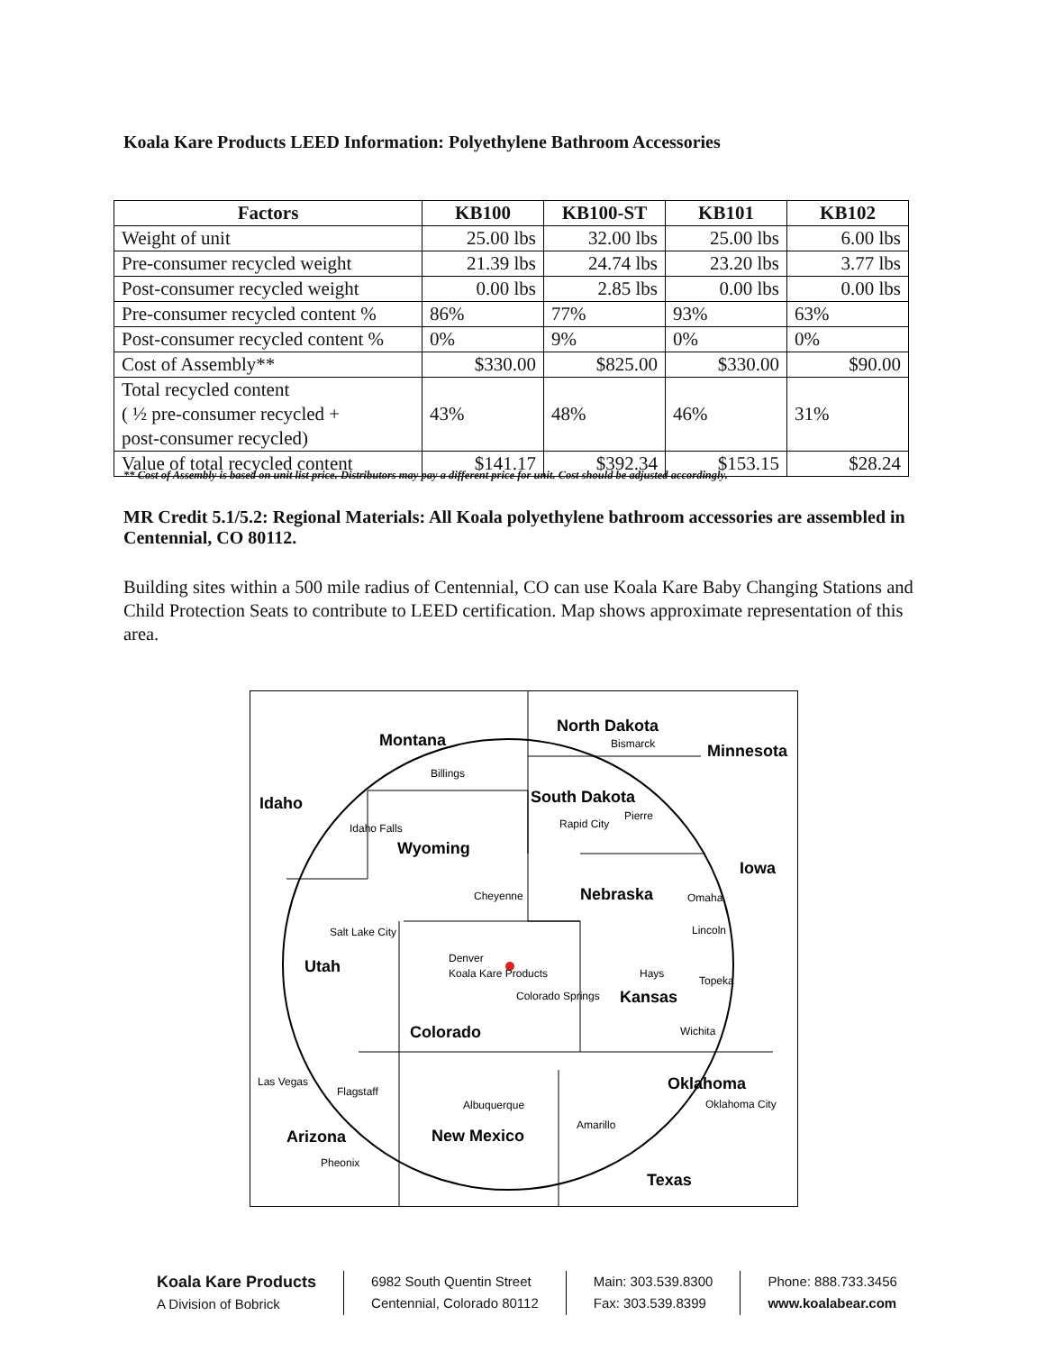Koala Kare Products LEED Information: Polyethylene Bathroom Accessories
| Factors | KB100 | KB100-ST | KB101 | KB102 |
| --- | --- | --- | --- | --- |
| Weight of unit | 25.00 lbs | 32.00 lbs | 25.00 lbs | 6.00 lbs |
| Pre-consumer recycled weight | 21.39 lbs | 24.74 lbs | 23.20 lbs | 3.77 lbs |
| Post-consumer recycled weight | 0.00 lbs | 2.85 lbs | 0.00 lbs | 0.00 lbs |
| Pre-consumer recycled content % | 86% | 77% | 93% | 63% |
| Post-consumer recycled content % | 0% | 9% | 0% | 0% |
| Cost of Assembly** | $330.00 | $825.00 | $330.00 | $90.00 |
| Total recycled content ( ½ pre-consumer recycled + post-consumer recycled) | 43% | 48% | 46% | 31% |
| Value of total recycled content | $141.17 | $392.34 | $153.15 | $28.24 |
** Cost of Assembly is based on unit list price. Distributors may pay a different price for unit. Cost should be adjusted accordingly.
MR Credit 5.1/5.2: Regional Materials: All Koala polyethylene bathroom accessories are assembled in Centennial, CO 80112.
Building sites within a 500 mile radius of Centennial, CO can use Koala Kare Baby Changing Stations and Child Protection Seats to contribute to LEED certification. Map shows approximate representation of this area.
Montana
North Dakota
Minnesota
Idaho
South Dakota
Wyoming
Iowa
Nebraska
Utah
Kansas
Colorado
Oklahoma
Arizona
New Mexico
Texas
Billings
Bismarck
Idaho Falls
Rapid City
Pierre
Cheyenne
Omaha
Salt Lake City
Lincoln
Denver
Koala Kare Products
Hays
Topeka
Colorado Springs
Wichita
Las Vegas
Flagstaff
Albuquerque
Oklahoma City
Amarillo
Pheonix
Koala Kare Products
A Division of Bobrick
6982 South Quentin Street
Centennial, Colorado 80112
Main: 303.539.8300
Fax: 303.539.8399
Phone: 888.733.3456
www.koalabear.com